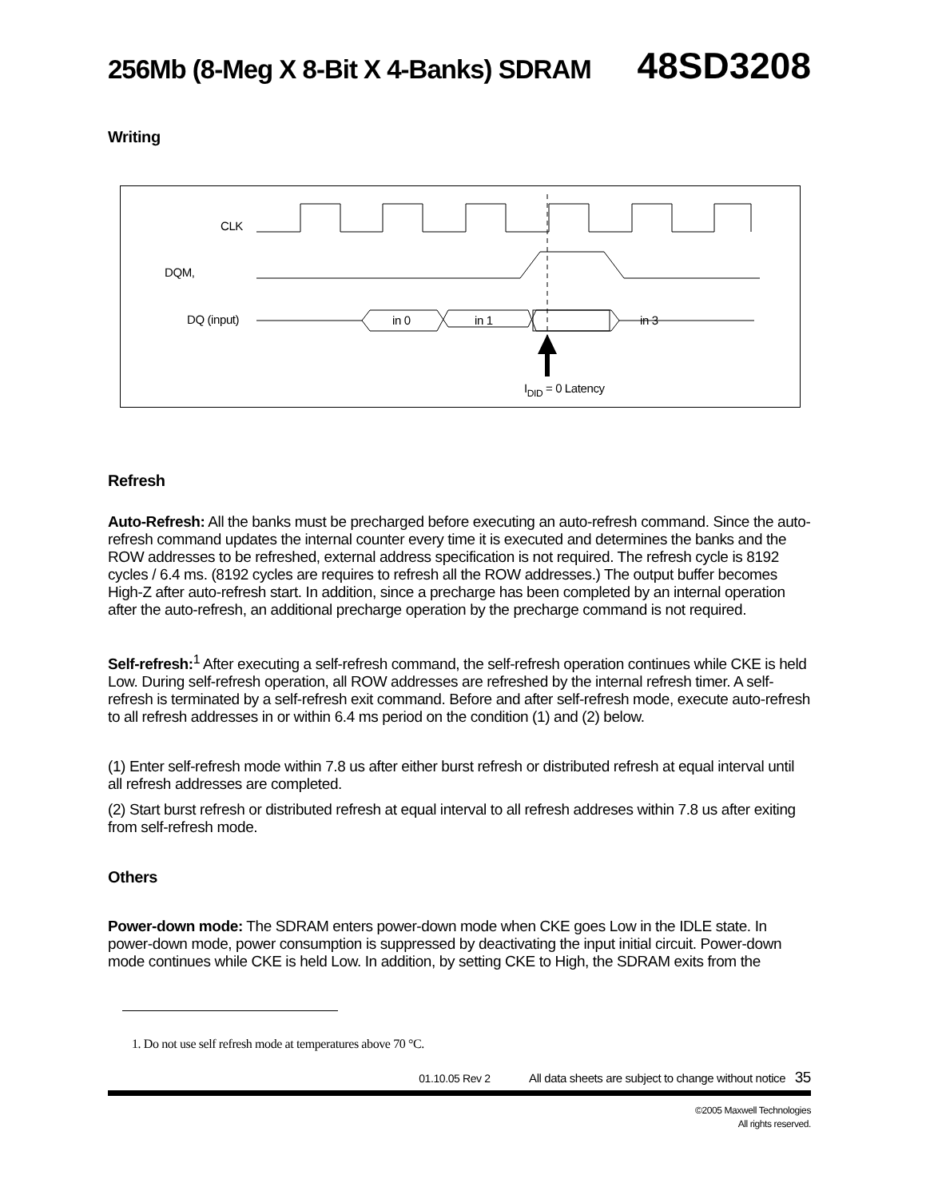256Mb (8-Meg X 8-Bit X 4-Banks) SDRAM 48SD3208
Writing
CLK
DQM,
DQ (input)
in 0
in 1
in 3
IDID = 0 Latency
Refresh
Auto-Refresh: All the banks must be precharged before executing an auto-refresh command. Since the auto-refresh command updates the internal counter every time it is executed and determines the banks and the ROW addresses to be refreshed, external address specification is not required. The refresh cycle is 8192 cycles / 6.4 ms. (8192 cycles are requires to refresh all the ROW addresses.) The output buffer becomes High-Z after auto-refresh start. In addition, since a precharge has been completed by an internal operation after the auto-refresh, an additional precharge operation by the precharge command is not required.
Self-refresh:<sup>1</sup> After executing a self-refresh command, the self-refresh operation continues while CKE is held Low. During self-refresh operation, all ROW addresses are refreshed by the internal refresh timer. A self-refresh is terminated by a self-refresh exit command. Before and after self-refresh mode, execute auto-refresh to all refresh addresses in or within 6.4 ms period on the condition (1) and (2) below.
(1) Enter self-refresh mode within 7.8 us after either burst refresh or distributed refresh at equal interval until all refresh addresses are completed.
(2) Start burst refresh or distributed refresh at equal interval to all refresh addreses within 7.8 us after exiting from self-refresh mode.
Others
Power-down mode: The SDRAM enters power-down mode when CKE goes Low in the IDLE state. In power-down mode, power consumption is suppressed by deactivating the input initial circuit. Power-down mode continues while CKE is held Low. In addition, by setting CKE to High, the SDRAM exits from the
1. Do not use self refresh mode at temperatures above 70 °C.
01.10.05 Rev 2 All data sheets are subject to change without notice 35
©2005 Maxwell Technologies
All rights reserved.